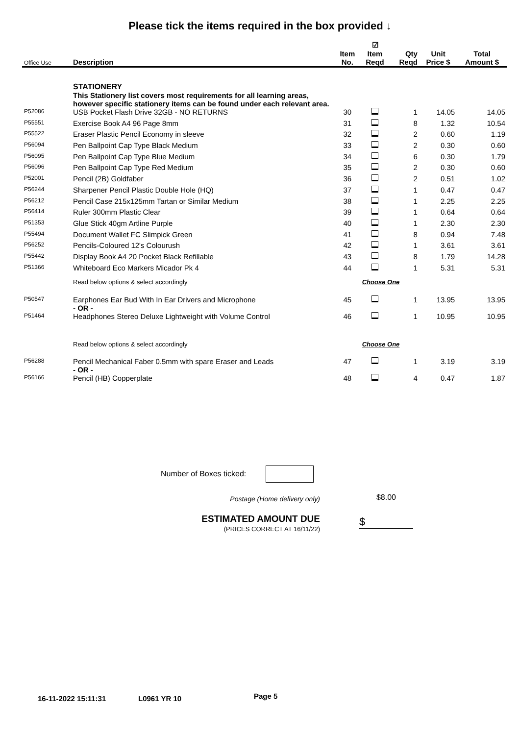Please tick the items required in the box provided ↓
| Office Use | Description | Item No. | ☑ Item Reqd | Qty Reqd | Unit Price $ | Total Amount $ |
| --- | --- | --- | --- | --- | --- | --- |
| | STATIONERY This Stationery list covers most requirements for all learning areas, however specific stationery items can be found under each relevant area. | | | | | |
| P52086 | USB Pocket Flash Drive 32GB - NO RETURNS | 30 | | 1 | 14.05 | 14.05 |
| P55551 | Exercise Book A4 96 Page 8mm | 31 | | 8 | 1.32 | 10.54 |
| P55522 | Eraser Plastic Pencil Economy in sleeve | 32 | | 2 | 0.60 | 1.19 |
| P56094 | Pen Ballpoint Cap Type Black Medium | 33 | | 2 | 0.30 | 0.60 |
| P56095 | Pen Ballpoint Cap Type Blue Medium | 34 | | 6 | 0.30 | 1.79 |
| P56096 | Pen Ballpoint Cap Type Red Medium | 35 | | 2 | 0.30 | 0.60 |
| P52001 | Pencil (2B) Goldfaber | 36 | | 2 | 0.51 | 1.02 |
| P56244 | Sharpener Pencil Plastic Double Hole (HQ) | 37 | | 1 | 0.47 | 0.47 |
| P56212 | Pencil Case 215x125mm Tartan or Similar Medium | 38 | | 1 | 2.25 | 2.25 |
| P56414 | Ruler 300mm Plastic Clear | 39 | | 1 | 0.64 | 0.64 |
| P51353 | Glue Stick 40gm Artline Purple | 40 | | 1 | 2.30 | 2.30 |
| P55494 | Document Wallet FC Slimpick Green | 41 | | 8 | 0.94 | 7.48 |
| P56252 | Pencils-Coloured 12's Colourush | 42 | | 1 | 3.61 | 3.61 |
| P55442 | Display Book A4 20 Pocket Black Refillable | 43 | | 8 | 1.79 | 14.28 |
| P51366 | Whiteboard Eco Markers Micador Pk 4 | 44 | | 1 | 5.31 | 5.31 |
| | Read below options & select accordingly | | Choose One | | | |
| P50547 | Earphones Ear Bud With In Ear Drivers and Microphone - OR - | 45 | | 1 | 13.95 | 13.95 |
| P51464 | Headphones Stereo Deluxe Lightweight with Volume Control | 46 | | 1 | 10.95 | 10.95 |
| | Read below options & select accordingly | | Choose One | | | |
| P56288 | Pencil Mechanical Faber 0.5mm with spare Eraser and Leads - OR - | 47 | | 1 | 3.19 | 3.19 |
| P56166 | Pencil (HB) Copperplate | 48 | | 4 | 0.47 | 1.87 |
Number of Boxes ticked:
Postage (Home delivery only)
$8.00
ESTIMATED AMOUNT DUE
(PRICES CORRECT AT 16/11/22)
$
16-11-2022 15:11:31 L0961 YR 10 Page 5